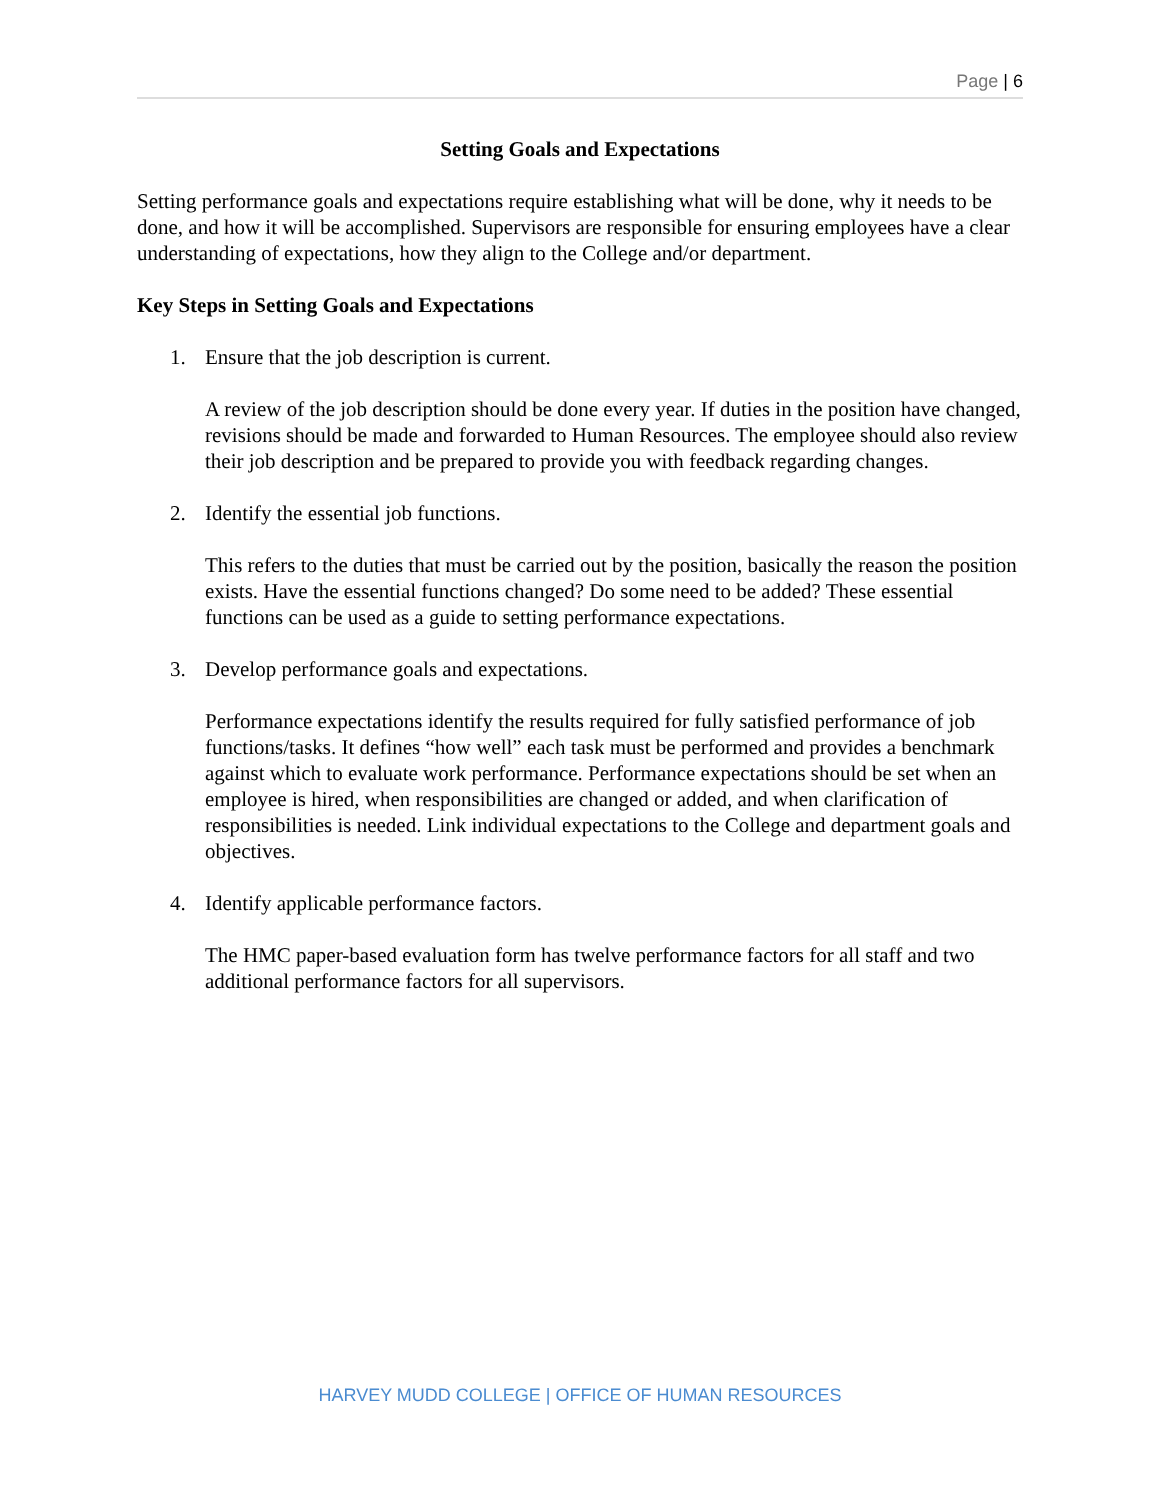Page | 6
Setting Goals and Expectations
Setting performance goals and expectations require establishing what will be done, why it needs to be done, and how it will be accomplished. Supervisors are responsible for ensuring employees have a clear understanding of expectations, how they align to the College and/or department.
Key Steps in Setting Goals and Expectations
1. Ensure that the job description is current.
A review of the job description should be done every year. If duties in the position have changed, revisions should be made and forwarded to Human Resources. The employee should also review their job description and be prepared to provide you with feedback regarding changes.
2. Identify the essential job functions.
This refers to the duties that must be carried out by the position, basically the reason the position exists. Have the essential functions changed? Do some need to be added? These essential functions can be used as a guide to setting performance expectations.
3. Develop performance goals and expectations.
Performance expectations identify the results required for fully satisfied performance of job functions/tasks. It defines “how well” each task must be performed and provides a benchmark against which to evaluate work performance. Performance expectations should be set when an employee is hired, when responsibilities are changed or added, and when clarification of responsibilities is needed. Link individual expectations to the College and department goals and objectives.
4. Identify applicable performance factors.
The HMC paper-based evaluation form has twelve performance factors for all staff and two additional performance factors for all supervisors.
HARVEY MUDD COLLEGE | OFFICE OF HUMAN RESOURCES